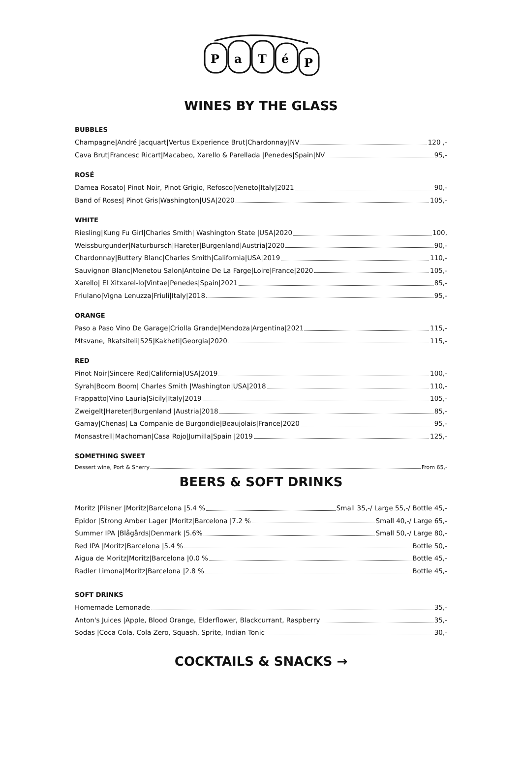P
a
T
é
P
WINES BY THE GLASS
BUBBLES
Champagne|André Jacquart|Vertus Experience Brut|Chardonnay|NV 120 ,-
Cava Brut|Francesc Ricart|Macabeo, Xarello & Parellada |Penedes|Spain|NV 95,-
ROSÉ
Damea Rosato| Pinot Noir, Pinot Grigio, Refosco|Veneto|Italy|2021 90,-
Band of Roses| Pinot Gris|Washington|USA|2020 105,-
WHITE
Riesling|Kung Fu Girl|Charles Smith| Washington State |USA|2020 100,
Weissburgunder|Naturbursch|Hareter|Burgenland|Austria|2020 90,-
Chardonnay|Buttery Blanc|Charles Smith|California|USA|2019 110,-
Sauvignon Blanc|Menetou Salon|Antoine De La Farge|Loire|France|2020 105,-
Xarello| El Xitxarel-lo|Vintae|Penedes|Spain|2021 85,-
Friulano|Vigna Lenuzza|Friuli|Italy|2018 95,-
ORANGE
Paso a Paso Vino De Garage|Criolla Grande|Mendoza|Argentina|2021 115,-
Mtsvane, Rkatsiteli|525|Kakheti|Georgia|2020 115,-
RED
Pinot Noir|Sincere Red|California|USA|2019 100,-
Syrah|Boom Boom| Charles Smith |Washington|USA|2018 110,-
Frappatto|Vino Lauria|Sicily|Italy|2019 105,-
Zweigelt|Hareter|Burgenland |Austria|2018 85,-
Gamay|Chenas| La Companie de Burgondie|Beaujolais|France|2020 95,-
Monsastrell|Machoman|Casa Rojo|Jumilla|Spain |2019 125,-
SOMETHING SWEET
Dessert wine, Port & Sherry From 65,-
BEERS & SOFT DRINKS
Moritz |Pilsner |Moritz|Barcelona |5.4 % Small 35,-/ Large 55,-/ Bottle 45,-
Epidor |Strong Amber Lager |Moritz|Barcelona |7.2 % Small 40,-/ Large 65,-
Summer IPA |Blågårds|Denmark |5.6% Small 50,-/ Large 80,-
Red IPA |Moritz|Barcelona |5.4 % Bottle 50,-
Aigua de Moritz|Moritz|Barcelona |0.0 % Bottle 45,-
Radler Limona|Moritz|Barcelona |2.8 % Bottle 45,-
SOFT DRINKS
Homemade Lemonade 35,-
Anton's Juices |Apple, Blood Orange, Elderflower, Blackcurrant, Raspberry 35,-
Sodas |Coca Cola, Cola Zero, Squash, Sprite, Indian Tonic 30,-
COCKTAILS & SNACKS →